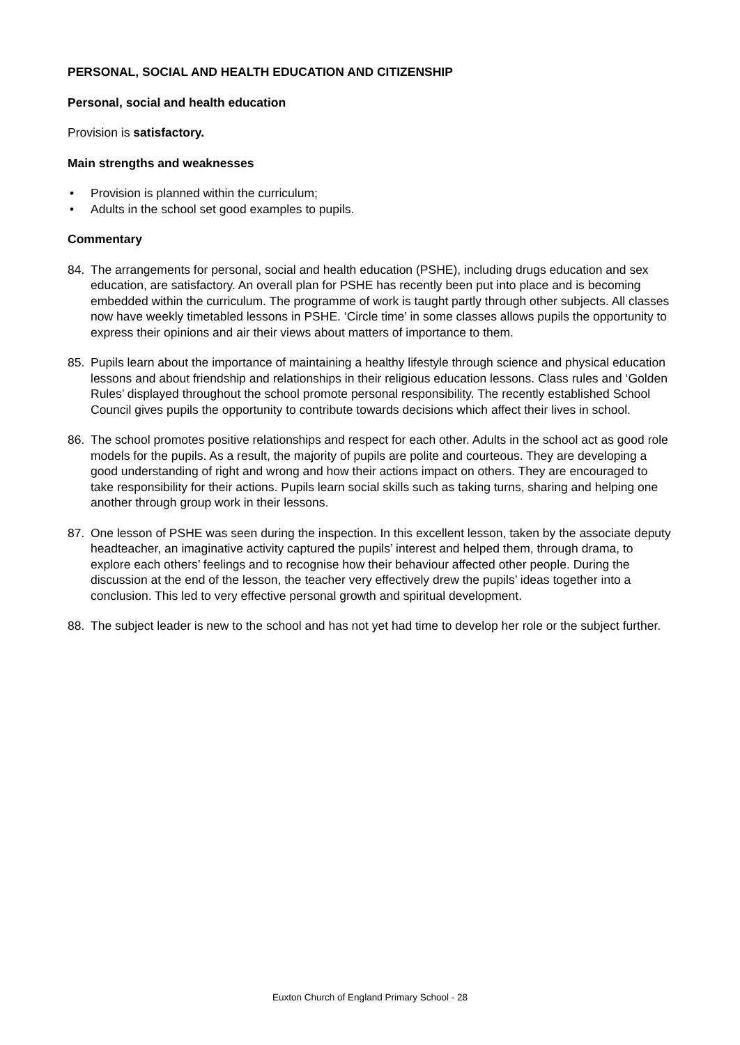PERSONAL, SOCIAL AND HEALTH EDUCATION AND CITIZENSHIP
Personal, social and health education
Provision is satisfactory.
Main strengths and weaknesses
• Provision is planned within the curriculum;
• Adults in the school set good examples to pupils.
Commentary
84. The arrangements for personal, social and health education (PSHE), including drugs education and sex education, are satisfactory. An overall plan for PSHE has recently been put into place and is becoming embedded within the curriculum. The programme of work is taught partly through other subjects. All classes now have weekly timetabled lessons in PSHE. ‘Circle time’ in some classes allows pupils the opportunity to express their opinions and air their views about matters of importance to them.
85. Pupils learn about the importance of maintaining a healthy lifestyle through science and physical education lessons and about friendship and relationships in their religious education lessons. Class rules and ‘Golden Rules’ displayed throughout the school promote personal responsibility. The recently established School Council gives pupils the opportunity to contribute towards decisions which affect their lives in school.
86. The school promotes positive relationships and respect for each other. Adults in the school act as good role models for the pupils. As a result, the majority of pupils are polite and courteous. They are developing a good understanding of right and wrong and how their actions impact on others. They are encouraged to take responsibility for their actions. Pupils learn social skills such as taking turns, sharing and helping one another through group work in their lessons.
87. One lesson of PSHE was seen during the inspection. In this excellent lesson, taken by the associate deputy headteacher, an imaginative activity captured the pupils’ interest and helped them, through drama, to explore each others’ feelings and to recognise how their behaviour affected other people. During the discussion at the end of the lesson, the teacher very effectively drew the pupils’ ideas together into a conclusion. This led to very effective personal growth and spiritual development.
88. The subject leader is new to the school and has not yet had time to develop her role or the subject further.
Euxton Church of England Primary School - 28